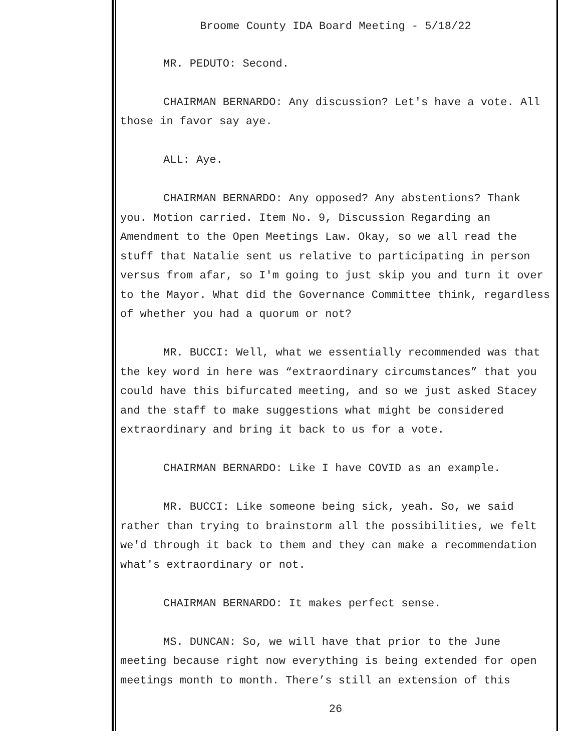Broome County IDA Board Meeting - 5/18/22
MR. PEDUTO: Second.
CHAIRMAN BERNARDO: Any discussion? Let's have a vote. All those in favor say aye.
ALL: Aye.
CHAIRMAN BERNARDO: Any opposed? Any abstentions? Thank you. Motion carried. Item No. 9, Discussion Regarding an Amendment to the Open Meetings Law. Okay, so we all read the stuff that Natalie sent us relative to participating in person versus from afar, so I'm going to just skip you and turn it over to the Mayor. What did the Governance Committee think, regardless of whether you had a quorum or not?
MR. BUCCI: Well, what we essentially recommended was that the key word in here was “extraordinary circumstances” that you could have this bifurcated meeting, and so we just asked Stacey and the staff to make suggestions what might be considered extraordinary and bring it back to us for a vote.
CHAIRMAN BERNARDO: Like I have COVID as an example.
MR. BUCCI: Like someone being sick, yeah. So, we said rather than trying to brainstorm all the possibilities, we felt we'd through it back to them and they can make a recommendation what's extraordinary or not.
CHAIRMAN BERNARDO: It makes perfect sense.
MS. DUNCAN: So, we will have that prior to the June meeting because right now everything is being extended for open meetings month to month. There’s still an extension of this
26